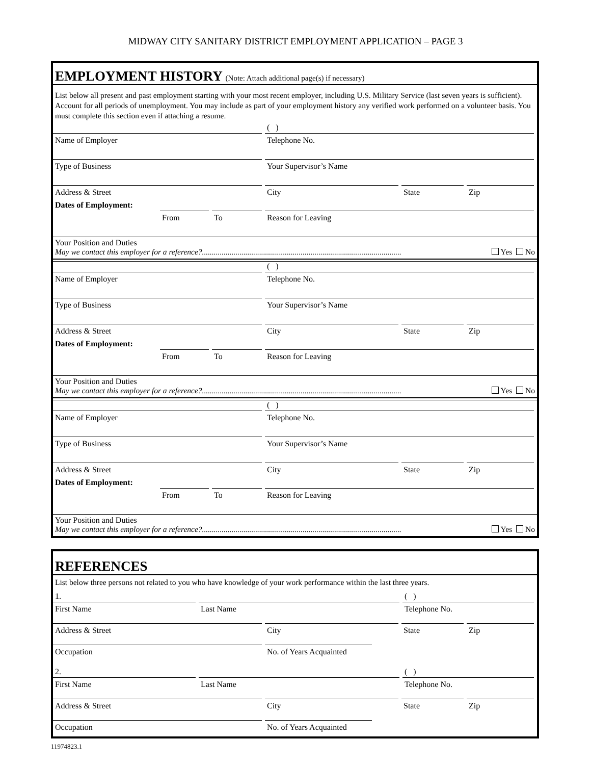MIDWAY CITY SANITARY DISTRICT EMPLOYMENT APPLICATION – PAGE 3
EMPLOYMENT HISTORY (Note: Attach additional page(s) if necessary)
List below all present and past employment starting with your most recent employer, including U.S. Military Service (last seven years is sufficient). Account for all periods of unemployment. You may include as part of your employment history any verified work performed on a volunteer basis. You must complete this section even if attaching a resume.
( )
Name of Employer Telephone No.
Type of Business Your Supervisor’s Name
Address & Street City State Zip
Dates of Employment:
From To Reason for Leaving
Your Position and Duties
May we contact this employer for a reference?..................................................................................................... Yes No
( )
Name of Employer Telephone No.
Type of Business Your Supervisor’s Name
Address & Street City State Zip
Dates of Employment:
From To Reason for Leaving
Your Position and Duties
May we contact this employer for a reference?..................................................................................................... Yes No
( )
Name of Employer Telephone No.
Type of Business Your Supervisor’s Name
Address & Street City State Zip
Dates of Employment:
From To Reason for Leaving
Your Position and Duties
May we contact this employer for a reference?..................................................................................................... Yes No
REFERENCES
List below three persons not related to you who have knowledge of your work performance within the last three years.
1. ( )
First Name Last Name Telephone No.
Address & Street City State Zip
Occupation No. of Years Acquainted
2. ( )
First Name Last Name Telephone No.
Address & Street City State Zip
Occupation No. of Years Acquainted
11974823.1